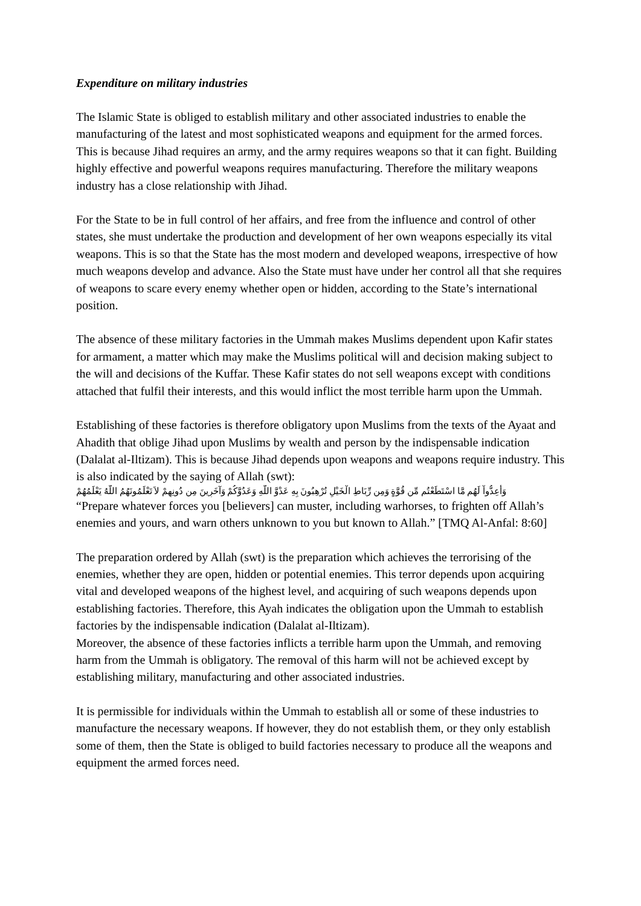Expenditure on military industries
The Islamic State is obliged to establish military and other associated industries to enable the manufacturing of the latest and most sophisticated weapons and equipment for the armed forces. This is because Jihad requires an army, and the army requires weapons so that it can fight. Building highly effective and powerful weapons requires manufacturing. Therefore the military weapons industry has a close relationship with Jihad.
For the State to be in full control of her affairs, and free from the influence and control of other states, she must undertake the production and development of her own weapons especially its vital weapons. This is so that the State has the most modern and developed weapons, irrespective of how much weapons develop and advance. Also the State must have under her control all that she requires of weapons to scare every enemy whether open or hidden, according to the State’s international position.
The absence of these military factories in the Ummah makes Muslims dependent upon Kafir states for armament, a matter which may make the Muslims political will and decision making subject to the will and decisions of the Kuffar. These Kafir states do not sell weapons except with conditions attached that fulfil their interests, and this would inflict the most terrible harm upon the Ummah.
Establishing of these factories is therefore obligatory upon Muslims from the texts of the Ayaat and Ahadith that oblige Jihad upon Muslims by wealth and person by the indispensable indication (Dalalat al-Iltizam). This is because Jihad depends upon weapons and weapons require industry. This is also indicated by the saying of Allah (swt):
وَأَعِدُّواْ لَهُم مَّا اسْتَطَعْتُم مِّن قُوَّةٍ وَمِن رِّبَاطِ الْخَيْلِ تُرْهِبُونَ بِهِ عَدْوَّ اللّهِ وَعَدُوَّكُمْ وَآخَرِينَ مِن دُونِهِمْ لاَ تَعْلَمُونَهُمُ اللّهُ يَعْلَمُهُمْ
“Prepare whatever forces you [believers] can muster, including warhorses, to frighten off Allah’s enemies and yours, and warn others unknown to you but known to Allah.” [TMQ Al-Anfal: 8:60]
The preparation ordered by Allah (swt) is the preparation which achieves the terrorising of the enemies, whether they are open, hidden or potential enemies. This terror depends upon acquiring vital and developed weapons of the highest level, and acquiring of such weapons depends upon establishing factories. Therefore, this Ayah indicates the obligation upon the Ummah to establish factories by the indispensable indication (Dalalat al-Iltizam).
Moreover, the absence of these factories inflicts a terrible harm upon the Ummah, and removing harm from the Ummah is obligatory. The removal of this harm will not be achieved except by establishing military, manufacturing and other associated industries.
It is permissible for individuals within the Ummah to establish all or some of these industries to manufacture the necessary weapons. If however, they do not establish them, or they only establish some of them, then the State is obliged to build factories necessary to produce all the weapons and equipment the armed forces need.